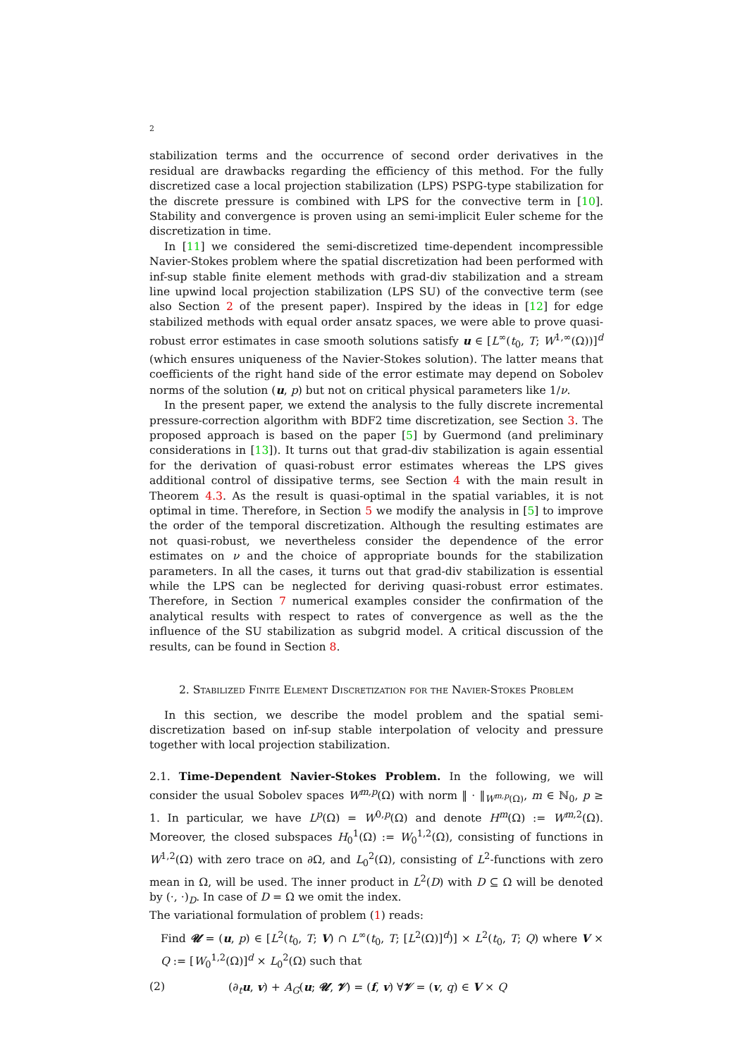2
stabilization terms and the occurrence of second order derivatives in the residual are drawbacks regarding the efficiency of this method. For the fully discretized case a local projection stabilization (LPS) PSPG-type stabilization for the discrete pressure is combined with LPS for the convective term in [10]. Stability and convergence is proven using an semi-implicit Euler scheme for the discretization in time.
In [11] we considered the semi-discretized time-dependent incompressible Navier-Stokes problem where the spatial discretization had been performed with inf-sup stable finite element methods with grad-div stabilization and a stream line upwind local projection stabilization (LPS SU) of the convective term (see also Section 2 of the present paper). Inspired by the ideas in [12] for edge stabilized methods with equal order ansatz spaces, we were able to prove quasi-robust error estimates in case smooth solutions satisfy u ∈ [L<sup>∞</sup>(t<sub>0</sub>, T; W<sup>1,∞</sup>(Ω))]<sup>d</sup> (which ensures uniqueness of the Navier-Stokes solution). The latter means that coefficients of the right hand side of the error estimate may depend on Sobolev norms of the solution (u, p) but not on critical physical parameters like 1/ν.
In the present paper, we extend the analysis to the fully discrete incremental pressure-correction algorithm with BDF2 time discretization, see Section 3. The proposed approach is based on the paper [5] by Guermond (and preliminary considerations in [13]). It turns out that grad-div stabilization is again essential for the derivation of quasi-robust error estimates whereas the LPS gives additional control of dissipative terms, see Section 4 with the main result in Theorem 4.3. As the result is quasi-optimal in the spatial variables, it is not optimal in time. Therefore, in Section 5 we modify the analysis in [5] to improve the order of the temporal discretization. Although the resulting estimates are not quasi-robust, we nevertheless consider the dependence of the error estimates on ν and the choice of appropriate bounds for the stabilization parameters. In all the cases, it turns out that grad-div stabilization is essential while the LPS can be neglected for deriving quasi-robust error estimates. Therefore, in Section 7 numerical examples consider the confirmation of the analytical results with respect to rates of convergence as well as the the influence of the SU stabilization as subgrid model. A critical discussion of the results, can be found in Section 8.
2. Stabilized Finite Element Discretization for the Navier-Stokes Problem
In this section, we describe the model problem and the spatial semi-discretization based on inf-sup stable interpolation of velocity and pressure together with local projection stabilization.
2.1. Time-Dependent Navier-Stokes Problem. In the following, we will consider the usual Sobolev spaces W<sup>m,p</sup>(Ω) with norm ‖ · ‖<sub>W<sup>m,p</sup>(Ω)</sub>, m ∈ ℕ<sub>0</sub>, p ≥ 1. In particular, we have L<sup>p</sup>(Ω) = W<sup>0,p</sup>(Ω) and denote H<sup>m</sup>(Ω) := W<sup>m,2</sup>(Ω). Moreover, the closed subspaces H<sub>0</sub><sup>1</sup>(Ω) := W<sub>0</sub><sup>1,2</sup>(Ω), consisting of functions in W<sup>1,2</sup>(Ω) with zero trace on ∂Ω, and L<sub>0</sub><sup>2</sup>(Ω), consisting of L<sup>2</sup>-functions with zero mean in Ω, will be used. The inner product in L<sup>2</sup>(D) with D ⊆ Ω will be denoted by (·, ·)<sub>D</sub>. In case of D = Ω we omit the index.
The variational formulation of problem (1) reads:
Find 𝓤 = (u, p) ∈ [L<sup>2</sup>(t<sub>0</sub>, T; V) ∩ L<sup>∞</sup>(t<sub>0</sub>, T; [L<sup>2</sup>(Ω)]<sup>d</sup>)] × L<sup>2</sup>(t<sub>0</sub>, T; Q) where V × Q := [W<sub>0</sub><sup>1,2</sup>(Ω)]<sup>d</sup> × L<sub>0</sub><sup>2</sup>(Ω) such that
(2) (∂<sub>t</sub>u, v) + A<sub>G</sub>(u; 𝓤, 𝓥) = (f, v) ∀𝓥 = (v, q) ∈ V × Q